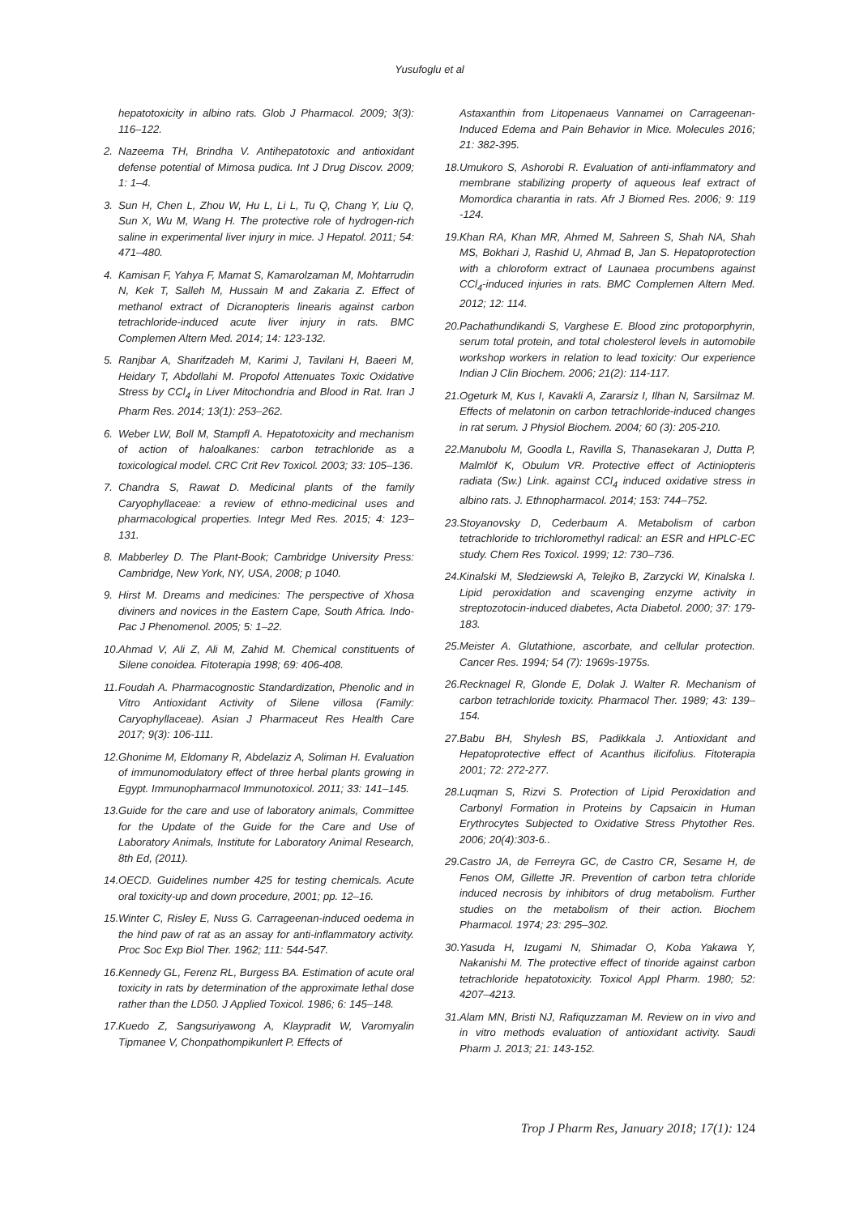Yusufoglu et al
hepatotoxicity in albino rats. Glob J Pharmacol. 2009; 3(3): 116–122.
2. Nazeema TH, Brindha V. Antihepatotoxic and antioxidant defense potential of Mimosa pudica. Int J Drug Discov. 2009; 1: 1–4.
3. Sun H, Chen L, Zhou W, Hu L, Li L, Tu Q, Chang Y, Liu Q, Sun X, Wu M, Wang H. The protective role of hydrogen-rich saline in experimental liver injury in mice. J Hepatol. 2011; 54: 471–480.
4. Kamisan F, Yahya F, Mamat S, Kamarolzaman M, Mohtarrudin N, Kek T, Salleh M, Hussain M and Zakaria Z. Effect of methanol extract of Dicranopteris linearis against carbon tetrachloride-induced acute liver injury in rats. BMC Complemen Altern Med. 2014; 14: 123-132.
5. Ranjbar A, Sharifzadeh M, Karimi J, Tavilani H, Baeeri M, Heidary T, Abdollahi M. Propofol Attenuates Toxic Oxidative Stress by CCl<sub>4</sub> in Liver Mitochondria and Blood in Rat. Iran J Pharm Res. 2014; 13(1): 253–262.
6. Weber LW, Boll M, Stampfl A. Hepatotoxicity and mechanism of action of haloalkanes: carbon tetrachloride as a toxicological model. CRC Crit Rev Toxicol. 2003; 33: 105–136.
7. Chandra S, Rawat D. Medicinal plants of the family Caryophyllaceae: a review of ethno-medicinal uses and pharmacological properties. Integr Med Res. 2015; 4: 123–131.
8. Mabberley D. The Plant-Book; Cambridge University Press: Cambridge, New York, NY, USA, 2008; p 1040.
9. Hirst M. Dreams and medicines: The perspective of Xhosa diviners and novices in the Eastern Cape, South Africa. Indo-Pac J Phenomenol. 2005; 5: 1–22.
10. Ahmad V, Ali Z, Ali M, Zahid M. Chemical constituents of Silene conoidea. Fitoterapia 1998; 69: 406-408.
11. Foudah A. Pharmacognostic Standardization, Phenolic and in Vitro Antioxidant Activity of Silene villosa (Family: Caryophyllaceae). Asian J Pharmaceut Res Health Care 2017; 9(3): 106-111.
12. Ghonime M, Eldomany R, Abdelaziz A, Soliman H. Evaluation of immunomodulatory effect of three herbal plants growing in Egypt. Immunopharmacol Immunotoxicol. 2011; 33: 141–145.
13. Guide for the care and use of laboratory animals, Committee for the Update of the Guide for the Care and Use of Laboratory Animals, Institute for Laboratory Animal Research, 8th Ed, (2011).
14. OECD. Guidelines number 425 for testing chemicals. Acute oral toxicity-up and down procedure, 2001; pp. 12–16.
15. Winter C, Risley E, Nuss G. Carrageenan-induced oedema in the hind paw of rat as an assay for anti-inflammatory activity. Proc Soc Exp Biol Ther. 1962; 111: 544-547.
16. Kennedy GL, Ferenz RL, Burgess BA. Estimation of acute oral toxicity in rats by determination of the approximate lethal dose rather than the LD50. J Applied Toxicol. 1986; 6: 145–148.
17. Kuedo Z, Sangsuriyawong A, Klaypradit W, Varomyalin Tipmanee V, Chonpathompikunlert P. Effects of
Astaxanthin from Litopenaeus Vannamei on Carrageenan-Induced Edema and Pain Behavior in Mice. Molecules 2016; 21: 382-395.
18. Umukoro S, Ashorobi R. Evaluation of anti-inflammatory and membrane stabilizing property of aqueous leaf extract of Momordica charantia in rats. Afr J Biomed Res. 2006; 9: 119 -124.
19. Khan RA, Khan MR, Ahmed M, Sahreen S, Shah NA, Shah MS, Bokhari J, Rashid U, Ahmad B, Jan S. Hepatoprotection with a chloroform extract of Launaea procumbens against CCl<sub>4</sub>-induced injuries in rats. BMC Complemen Altern Med. 2012; 12: 114.
20. Pachathundikandi S, Varghese E. Blood zinc protoporphyrin, serum total protein, and total cholesterol levels in automobile workshop workers in relation to lead toxicity: Our experience Indian J Clin Biochem. 2006; 21(2): 114-117.
21. Ogeturk M, Kus I, Kavakli A, Zararsiz I, Ilhan N, Sarsilmaz M. Effects of melatonin on carbon tetrachloride-induced changes in rat serum. J Physiol Biochem. 2004; 60 (3): 205-210.
22. Manubolu M, Goodla L, Ravilla S, Thanasekaran J, Dutta P, Malmlöf K, Obulum VR. Protective effect of Actiniopteris radiata (Sw.) Link. against CCl<sub>4</sub> induced oxidative stress in albino rats. J. Ethnopharmacol. 2014; 153: 744–752.
23. Stoyanovsky D, Cederbaum A. Metabolism of carbon tetrachloride to trichloromethyl radical: an ESR and HPLC-EC study. Chem Res Toxicol. 1999; 12: 730–736.
24. Kinalski M, Sledziewski A, Telejko B, Zarzycki W, Kinalska I. Lipid peroxidation and scavenging enzyme activity in streptozotocin-induced diabetes, Acta Diabetol. 2000; 37: 179-183.
25. Meister A. Glutathione, ascorbate, and cellular protection. Cancer Res. 1994; 54 (7): 1969s-1975s.
26. Recknagel R, Glonde E, Dolak J. Walter R. Mechanism of carbon tetrachloride toxicity. Pharmacol Ther. 1989; 43: 139–154.
27. Babu BH, Shylesh BS, Padikkala J. Antioxidant and Hepatoprotective effect of Acanthus ilicifolius. Fitoterapia 2001; 72: 272-277.
28. Luqman S, Rizvi S. Protection of Lipid Peroxidation and Carbonyl Formation in Proteins by Capsaicin in Human Erythrocytes Subjected to Oxidative Stress Phytother Res. 2006; 20(4):303-6..
29. Castro JA, de Ferreyra GC, de Castro CR, Sesame H, de Fenos OM, Gillette JR. Prevention of carbon tetra chloride induced necrosis by inhibitors of drug metabolism. Further studies on the metabolism of their action. Biochem Pharmacol. 1974; 23: 295–302.
30. Yasuda H, Izugami N, Shimadar O, Koba Yakawa Y, Nakanishi M. The protective effect of tinoride against carbon tetrachloride hepatotoxicity. Toxicol Appl Pharm. 1980; 52: 4207–4213.
31. Alam MN, Bristi NJ, Rafiquzzaman M. Review on in vivo and in vitro methods evaluation of antioxidant activity. Saudi Pharm J. 2013; 21: 143-152.
Trop J Pharm Res, January 2018; 17(1): 124